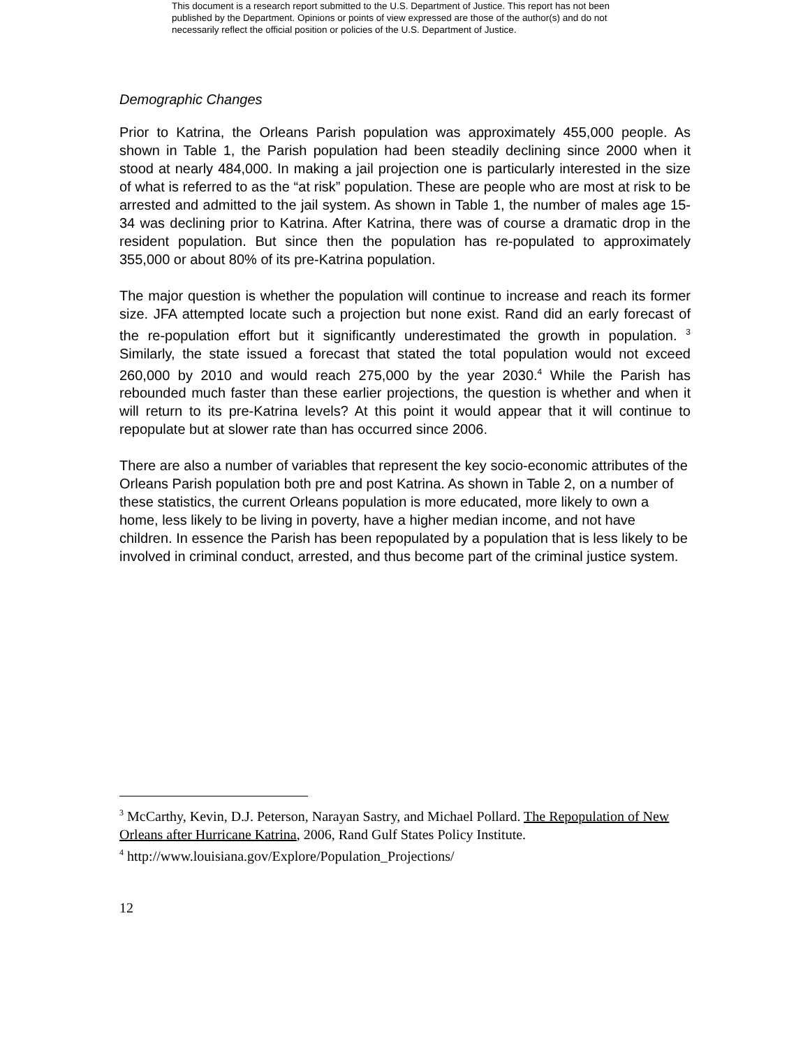This document is a research report submitted to the U.S. Department of Justice. This report has not been published by the Department. Opinions or points of view expressed are those of the author(s) and do not necessarily reflect the official position or policies of the U.S. Department of Justice.
Demographic Changes
Prior to Katrina, the Orleans Parish population was approximately 455,000 people. As shown in Table 1, the Parish population had been steadily declining since 2000 when it stood at nearly 484,000. In making a jail projection one is particularly interested in the size of what is referred to as the “at risk” population. These are people who are most at risk to be arrested and admitted to the jail system. As shown in Table 1, the number of males age 15- 34 was declining prior to Katrina. After Katrina, there was of course a dramatic drop in the resident population. But since then the population has re-populated to approximately 355,000 or about 80% of its pre-Katrina population.
The major question is whether the population will continue to increase and reach its former size. JFA attempted locate such a projection but none exist. Rand did an early forecast of the re-population effort but it significantly underestimated the growth in population. <sup>3</sup> Similarly, the state issued a forecast that stated the total population would not exceed 260,000 by 2010 and would reach 275,000 by the year 2030.<sup>4</sup> While the Parish has rebounded much faster than these earlier projections, the question is whether and when it will return to its pre-Katrina levels? At this point it would appear that it will continue to repopulate but at slower rate than has occurred since 2006.
There are also a number of variables that represent the key socio-economic attributes of the Orleans Parish population both pre and post Katrina. As shown in Table 2, on a number of these statistics, the current Orleans population is more educated, more likely to own a home, less likely to be living in poverty, have a higher median income, and not have children. In essence the Parish has been repopulated by a population that is less likely to be involved in criminal conduct, arrested, and thus become part of the criminal justice system.
<sup>3</sup> McCarthy, Kevin, D.J. Peterson, Narayan Sastry, and Michael Pollard. The Repopulation of New Orleans after Hurricane Katrina, 2006, Rand Gulf States Policy Institute.
<sup>4</sup> http://www.louisiana.gov/Explore/Population_Projections/
12